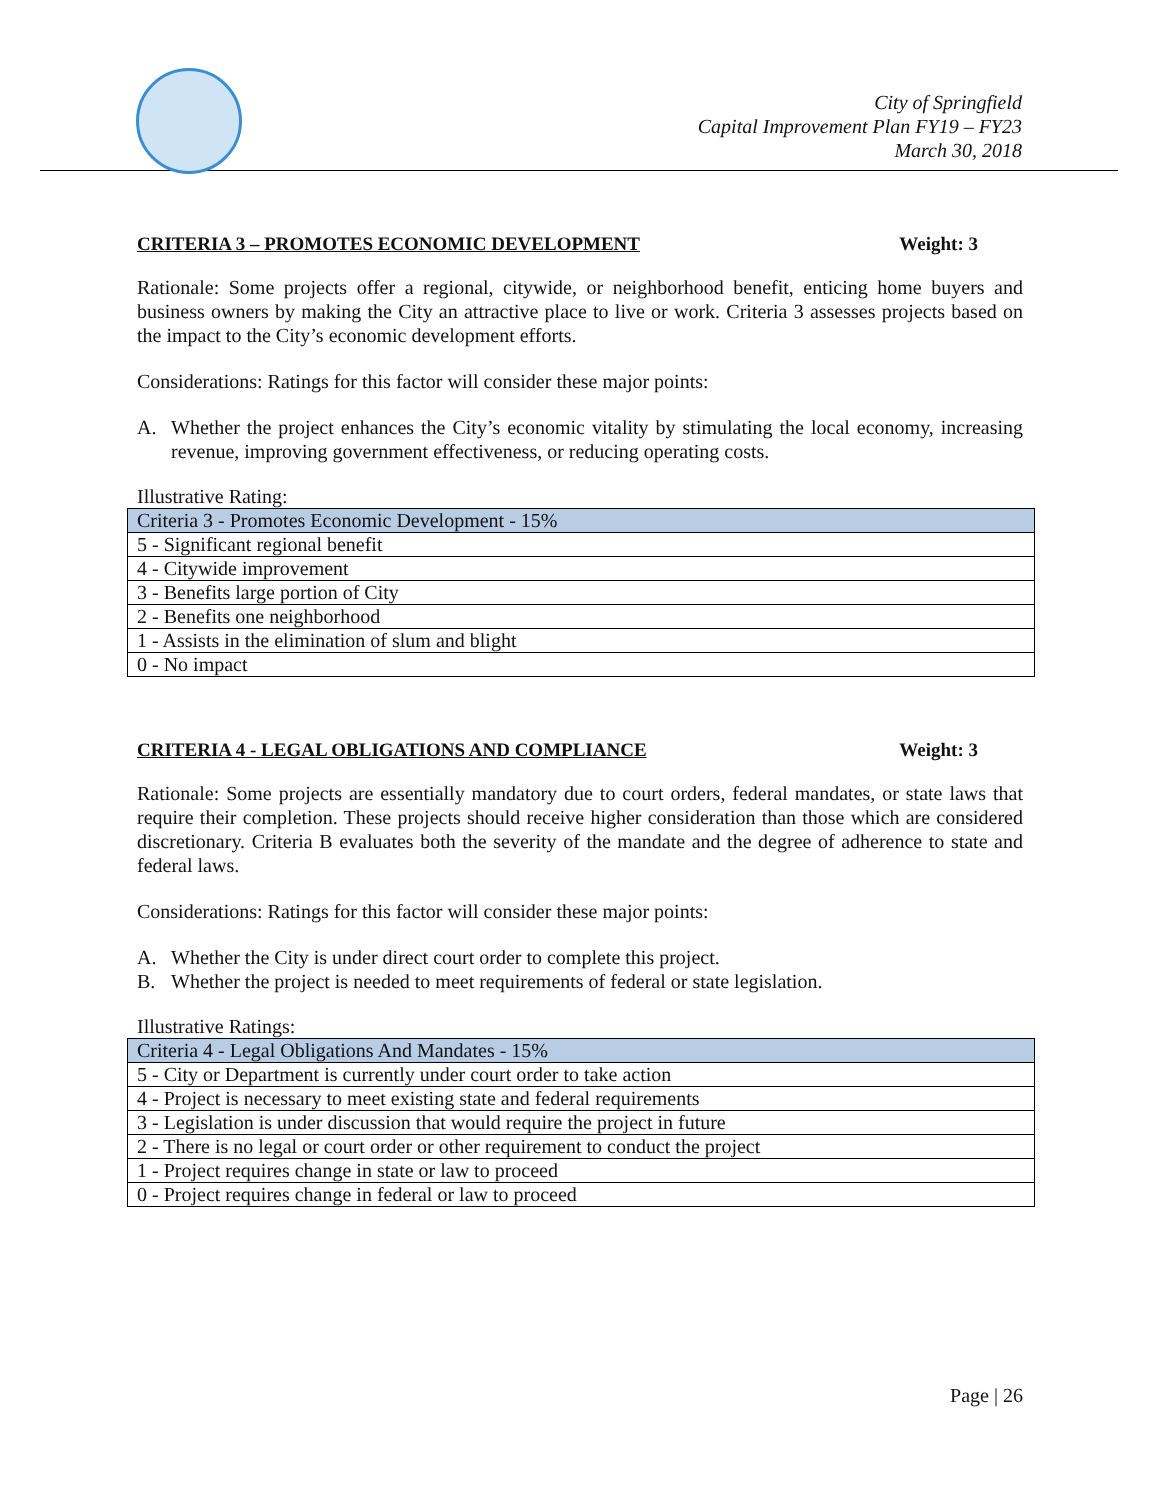City of Springfield
Capital Improvement Plan FY19 – FY23
March 30, 2018
CRITERIA 3 – PROMOTES ECONOMIC DEVELOPMENT Weight: 3
Rationale: Some projects offer a regional, citywide, or neighborhood benefit, enticing home buyers and business owners by making the City an attractive place to live or work. Criteria 3 assesses projects based on the impact to the City’s economic development efforts.
Considerations: Ratings for this factor will consider these major points:
A. Whether the project enhances the City’s economic vitality by stimulating the local economy, increasing revenue, improving government effectiveness, or reducing operating costs.
Illustrative Rating:
| Criteria 3 - Promotes Economic Development - 15% |
| 5 - Significant regional benefit |
| 4 - Citywide improvement |
| 3 - Benefits large portion of City |
| 2 - Benefits one neighborhood |
| 1 - Assists in the elimination of slum and blight |
| 0 - No impact |
CRITERIA 4 - LEGAL OBLIGATIONS AND COMPLIANCE Weight: 3
Rationale: Some projects are essentially mandatory due to court orders, federal mandates, or state laws that require their completion. These projects should receive higher consideration than those which are considered discretionary. Criteria B evaluates both the severity of the mandate and the degree of adherence to state and federal laws.
Considerations: Ratings for this factor will consider these major points:
A. Whether the City is under direct court order to complete this project.
B. Whether the project is needed to meet requirements of federal or state legislation.
Illustrative Ratings:
| Criteria 4 - Legal Obligations And Mandates - 15% |
| 5 - City or Department is currently under court order to take action |
| 4 - Project is necessary to meet existing state and federal requirements |
| 3 - Legislation is under discussion that would require the project in future |
| 2 - There is no legal or court order or other requirement to conduct the project |
| 1 - Project requires change in state or law to proceed |
| 0 - Project requires change in federal or law to proceed |
Page | 26